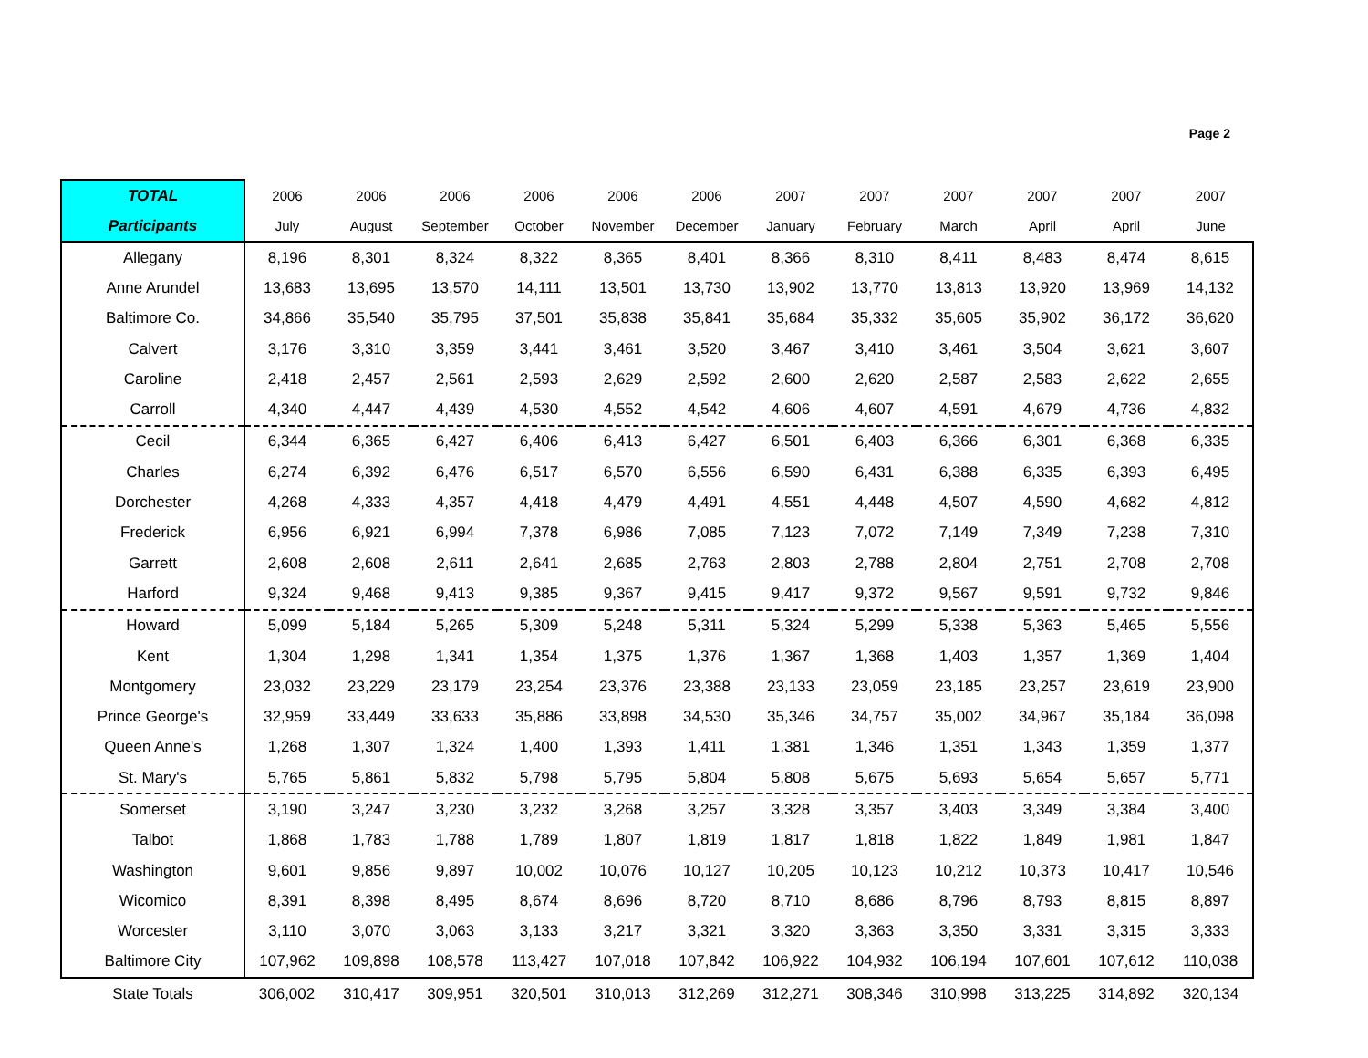Page 2
| TOTAL | 2006 | 2006 | 2006 | 2006 | 2006 | 2006 | 2007 | 2007 | 2007 | 2007 | 2007 | 2007 |
| --- | --- | --- | --- | --- | --- | --- | --- | --- | --- | --- | --- | --- |
| Participants | July | August | September | October | November | December | January | February | March | April | April | June |
| Allegany | 8,196 | 8,301 | 8,324 | 8,322 | 8,365 | 8,401 | 8,366 | 8,310 | 8,411 | 8,483 | 8,474 | 8,615 |
| Anne Arundel | 13,683 | 13,695 | 13,570 | 14,111 | 13,501 | 13,730 | 13,902 | 13,770 | 13,813 | 13,920 | 13,969 | 14,132 |
| Baltimore Co. | 34,866 | 35,540 | 35,795 | 37,501 | 35,838 | 35,841 | 35,684 | 35,332 | 35,605 | 35,902 | 36,172 | 36,620 |
| Calvert | 3,176 | 3,310 | 3,359 | 3,441 | 3,461 | 3,520 | 3,467 | 3,410 | 3,461 | 3,504 | 3,621 | 3,607 |
| Caroline | 2,418 | 2,457 | 2,561 | 2,593 | 2,629 | 2,592 | 2,600 | 2,620 | 2,587 | 2,583 | 2,622 | 2,655 |
| Carroll | 4,340 | 4,447 | 4,439 | 4,530 | 4,552 | 4,542 | 4,606 | 4,607 | 4,591 | 4,679 | 4,736 | 4,832 |
| Cecil | 6,344 | 6,365 | 6,427 | 6,406 | 6,413 | 6,427 | 6,501 | 6,403 | 6,366 | 6,301 | 6,368 | 6,335 |
| Charles | 6,274 | 6,392 | 6,476 | 6,517 | 6,570 | 6,556 | 6,590 | 6,431 | 6,388 | 6,335 | 6,393 | 6,495 |
| Dorchester | 4,268 | 4,333 | 4,357 | 4,418 | 4,479 | 4,491 | 4,551 | 4,448 | 4,507 | 4,590 | 4,682 | 4,812 |
| Frederick | 6,956 | 6,921 | 6,994 | 7,378 | 6,986 | 7,085 | 7,123 | 7,072 | 7,149 | 7,349 | 7,238 | 7,310 |
| Garrett | 2,608 | 2,608 | 2,611 | 2,641 | 2,685 | 2,763 | 2,803 | 2,788 | 2,804 | 2,751 | 2,708 | 2,708 |
| Harford | 9,324 | 9,468 | 9,413 | 9,385 | 9,367 | 9,415 | 9,417 | 9,372 | 9,567 | 9,591 | 9,732 | 9,846 |
| Howard | 5,099 | 5,184 | 5,265 | 5,309 | 5,248 | 5,311 | 5,324 | 5,299 | 5,338 | 5,363 | 5,465 | 5,556 |
| Kent | 1,304 | 1,298 | 1,341 | 1,354 | 1,375 | 1,376 | 1,367 | 1,368 | 1,403 | 1,357 | 1,369 | 1,404 |
| Montgomery | 23,032 | 23,229 | 23,179 | 23,254 | 23,376 | 23,388 | 23,133 | 23,059 | 23,185 | 23,257 | 23,619 | 23,900 |
| Prince George's | 32,959 | 33,449 | 33,633 | 35,886 | 33,898 | 34,530 | 35,346 | 34,757 | 35,002 | 34,967 | 35,184 | 36,098 |
| Queen Anne's | 1,268 | 1,307 | 1,324 | 1,400 | 1,393 | 1,411 | 1,381 | 1,346 | 1,351 | 1,343 | 1,359 | 1,377 |
| St. Mary's | 5,765 | 5,861 | 5,832 | 5,798 | 5,795 | 5,804 | 5,808 | 5,675 | 5,693 | 5,654 | 5,657 | 5,771 |
| Somerset | 3,190 | 3,247 | 3,230 | 3,232 | 3,268 | 3,257 | 3,328 | 3,357 | 3,403 | 3,349 | 3,384 | 3,400 |
| Talbot | 1,868 | 1,783 | 1,788 | 1,789 | 1,807 | 1,819 | 1,817 | 1,818 | 1,822 | 1,849 | 1,981 | 1,847 |
| Washington | 9,601 | 9,856 | 9,897 | 10,002 | 10,076 | 10,127 | 10,205 | 10,123 | 10,212 | 10,373 | 10,417 | 10,546 |
| Wicomico | 8,391 | 8,398 | 8,495 | 8,674 | 8,696 | 8,720 | 8,710 | 8,686 | 8,796 | 8,793 | 8,815 | 8,897 |
| Worcester | 3,110 | 3,070 | 3,063 | 3,133 | 3,217 | 3,321 | 3,320 | 3,363 | 3,350 | 3,331 | 3,315 | 3,333 |
| Baltimore City | 107,962 | 109,898 | 108,578 | 113,427 | 107,018 | 107,842 | 106,922 | 104,932 | 106,194 | 107,601 | 107,612 | 110,038 |
| State Totals | 306,002 | 310,417 | 309,951 | 320,501 | 310,013 | 312,269 | 312,271 | 308,346 | 310,998 | 313,225 | 314,892 | 320,134 |